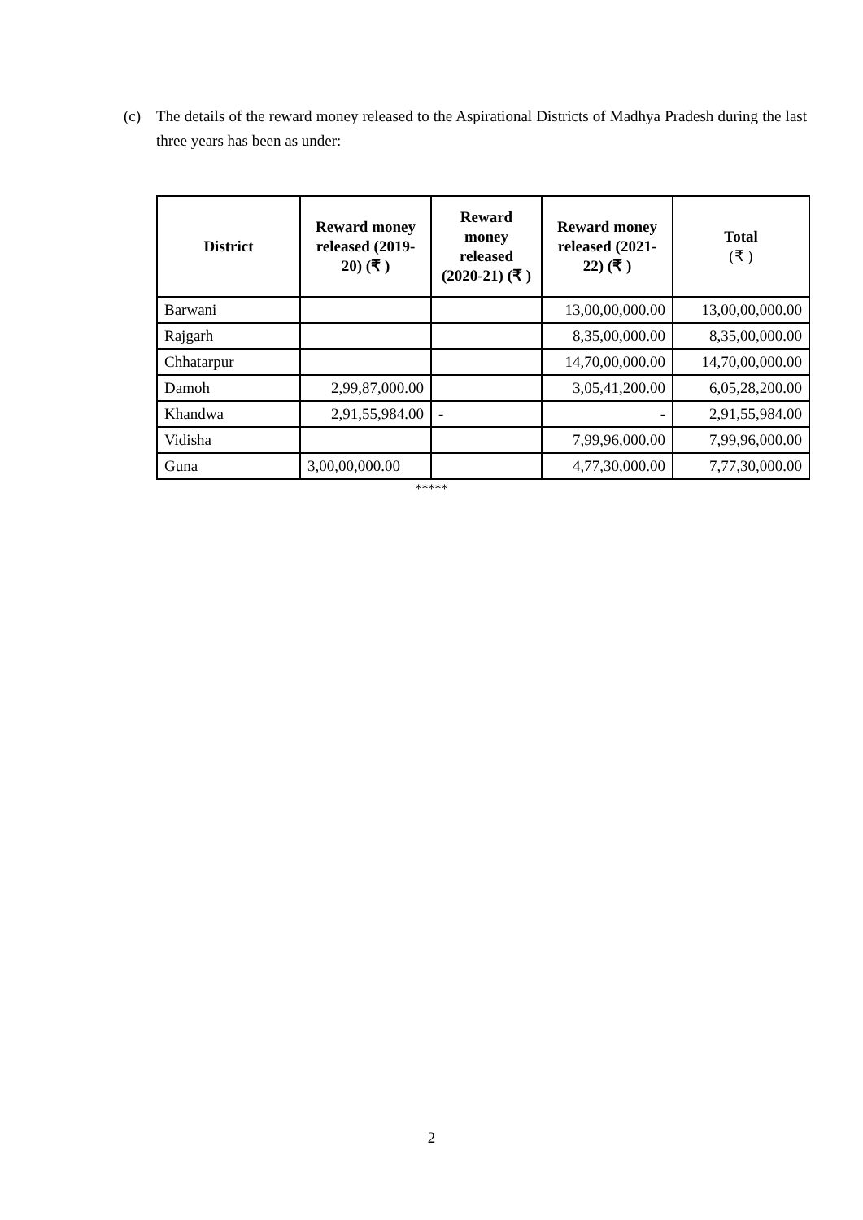(c) The details of the reward money released to the Aspirational Districts of Madhya Pradesh during the last three years has been as under:
| District | Reward money released (2019-20) (₹ ) | Reward money released (2020-21) (₹ ) | Reward money released (2021-22) (₹ ) | Total (₹ ) |
| --- | --- | --- | --- | --- |
| Barwani | | | 13,00,00,000.00 | 13,00,00,000.00 |
| Rajgarh | | | 8,35,00,000.00 | 8,35,00,000.00 |
| Chhatarpur | | | 14,70,00,000.00 | 14,70,00,000.00 |
| Damoh | 2,99,87,000.00 | | 3,05,41,200.00 | 6,05,28,200.00 |
| Khandwa | 2,91,55,984.00 | - | - | 2,91,55,984.00 |
| Vidisha | | | 7,99,96,000.00 | 7,99,96,000.00 |
| Guna | 3,00,00,000.00 | | 4,77,30,000.00 | 7,77,30,000.00 |
*****
2